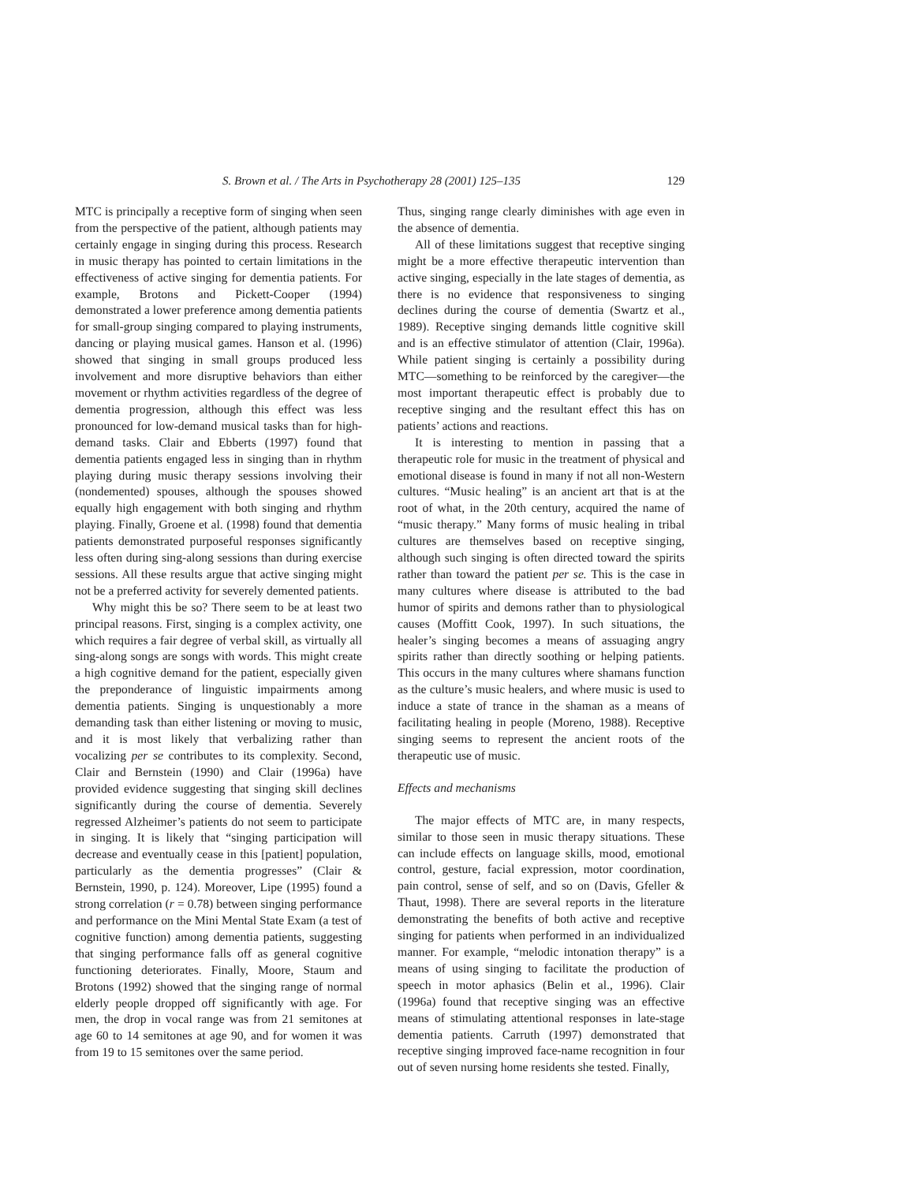S. Brown et al. / The Arts in Psychotherapy 28 (2001) 125–135 129
MTC is principally a receptive form of singing when seen from the perspective of the patient, although patients may certainly engage in singing during this process. Research in music therapy has pointed to certain limitations in the effectiveness of active singing for dementia patients. For example, Brotons and Pickett-Cooper (1994) demonstrated a lower preference among dementia patients for small-group singing compared to playing instruments, dancing or playing musical games. Hanson et al. (1996) showed that singing in small groups produced less involvement and more disruptive behaviors than either movement or rhythm activities regardless of the degree of dementia progression, although this effect was less pronounced for low-demand musical tasks than for high-demand tasks. Clair and Ebberts (1997) found that dementia patients engaged less in singing than in rhythm playing during music therapy sessions involving their (nondemented) spouses, although the spouses showed equally high engagement with both singing and rhythm playing. Finally, Groene et al. (1998) found that dementia patients demonstrated purposeful responses significantly less often during sing-along sessions than during exercise sessions. All these results argue that active singing might not be a preferred activity for severely demented patients.
Why might this be so? There seem to be at least two principal reasons. First, singing is a complex activity, one which requires a fair degree of verbal skill, as virtually all sing-along songs are songs with words. This might create a high cognitive demand for the patient, especially given the preponderance of linguistic impairments among dementia patients. Singing is unquestionably a more demanding task than either listening or moving to music, and it is most likely that verbalizing rather than vocalizing per se contributes to its complexity. Second, Clair and Bernstein (1990) and Clair (1996a) have provided evidence suggesting that singing skill declines significantly during the course of dementia. Severely regressed Alzheimer’s patients do not seem to participate in singing. It is likely that “singing participation will decrease and eventually cease in this [patient] population, particularly as the dementia progresses” (Clair & Bernstein, 1990, p. 124). Moreover, Lipe (1995) found a strong correlation (r = 0.78) between singing performance and performance on the Mini Mental State Exam (a test of cognitive function) among dementia patients, suggesting that singing performance falls off as general cognitive functioning deteriorates. Finally, Moore, Staum and Brotons (1992) showed that the singing range of normal elderly people dropped off significantly with age. For men, the drop in vocal range was from 21 semitones at age 60 to 14 semitones at age 90, and for women it was from 19 to 15 semitones over the same period.
Thus, singing range clearly diminishes with age even in the absence of dementia.
All of these limitations suggest that receptive singing might be a more effective therapeutic intervention than active singing, especially in the late stages of dementia, as there is no evidence that responsiveness to singing declines during the course of dementia (Swartz et al., 1989). Receptive singing demands little cognitive skill and is an effective stimulator of attention (Clair, 1996a). While patient singing is certainly a possibility during MTC—something to be reinforced by the caregiver—the most important therapeutic effect is probably due to receptive singing and the resultant effect this has on patients’ actions and reactions.
It is interesting to mention in passing that a therapeutic role for music in the treatment of physical and emotional disease is found in many if not all non-Western cultures. “Music healing” is an ancient art that is at the root of what, in the 20th century, acquired the name of “music therapy.” Many forms of music healing in tribal cultures are themselves based on receptive singing, although such singing is often directed toward the spirits rather than toward the patient per se. This is the case in many cultures where disease is attributed to the bad humor of spirits and demons rather than to physiological causes (Moffitt Cook, 1997). In such situations, the healer’s singing becomes a means of assuaging angry spirits rather than directly soothing or helping patients. This occurs in the many cultures where shamans function as the culture’s music healers, and where music is used to induce a state of trance in the shaman as a means of facilitating healing in people (Moreno, 1988). Receptive singing seems to represent the ancient roots of the therapeutic use of music.
Effects and mechanisms
The major effects of MTC are, in many respects, similar to those seen in music therapy situations. These can include effects on language skills, mood, emotional control, gesture, facial expression, motor coordination, pain control, sense of self, and so on (Davis, Gfeller & Thaut, 1998). There are several reports in the literature demonstrating the benefits of both active and receptive singing for patients when performed in an individualized manner. For example, “melodic intonation therapy” is a means of using singing to facilitate the production of speech in motor aphasics (Belin et al., 1996). Clair (1996a) found that receptive singing was an effective means of stimulating attentional responses in late-stage dementia patients. Carruth (1997) demonstrated that receptive singing improved face-name recognition in four out of seven nursing home residents she tested. Finally,